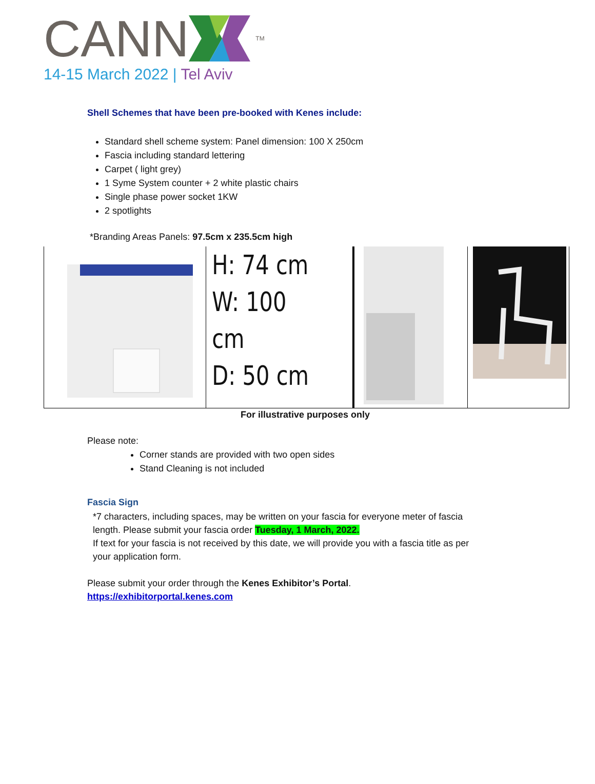CANN TM
14-15 March 2022 | Tel Aviv
Shell Schemes that have been pre-booked with Kenes include:
Standard shell scheme system: Panel dimension: 100 X 250cm
Fascia including standard lettering
Carpet ( light grey)
1 Syme System counter + 2 white plastic chairs
Single phase power socket 1KW
2 spotlights
*Branding Areas Panels: 97.5cm x 235.5cm high
H: 74 cm
W: 100 cm
D: 50 cm
For illustrative purposes only
Please note:
Corner stands are provided with two open sides
Stand Cleaning is not included
Fascia Sign
*7 characters, including spaces, may be written on your fascia for everyone meter of fascia length. Please submit your fascia order Tuesday, 1 March, 2022.
If text for your fascia is not received by this date, we will provide you with a fascia title as per your application form.
Please submit your order through the Kenes Exhibitor’s Portal.
https://exhibitorportal.kenes.com